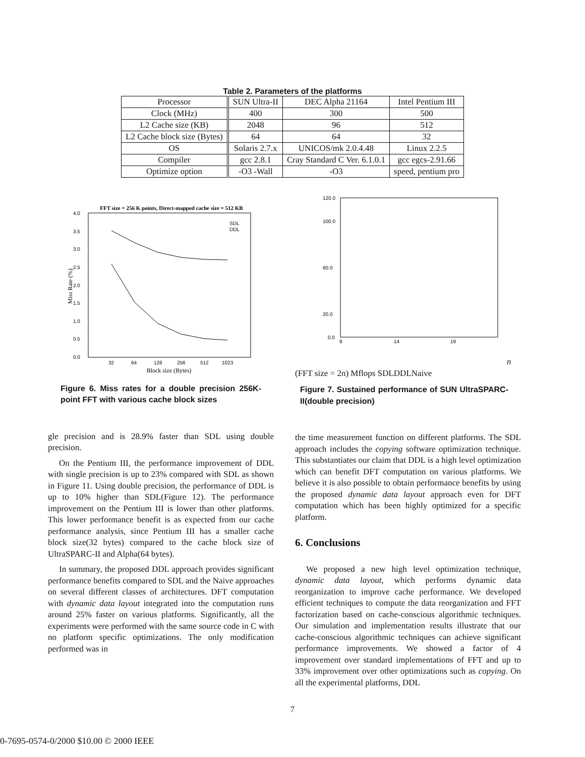Table 2. Parameters of the platforms
| Processor | SUN Ultra-II | DEC Alpha 21164 | Intel Pentium III |
| Clock (MHz) | 400 | 300 | 500 |
| L2 Cache size (KB) | 2048 | 96 | 512 |
| L2 Cache block size (Bytes) | 64 | 64 | 32 |
| OS | Solaris 2.7.x | UNICOS/mk 2.0.4.48 | Linux 2.2.5 |
| Compiler | gcc 2.8.1 | Cray Standard C Ver. 6.1.0.1 | gcc egcs-2.91.66 |
| Optimize option | -O3 -Wall | -O3 | speed, pentium pro |
FFT size = 256 K points, Direct-mapped cache size = 512 KB
4.0
3.5
3.0
2.5
2.0
1.5
1.0
0.5
0.0
32
64
128
256
512
1023
Block size (Bytes)
Miss Rate (%)
SDL
DDL
Figure 6. Miss rates for a double precision 256K-point FFT with various cache block sizes
gle precision and is 28.9% faster than SDL using double precision.
On the Pentium III, the performance improvement of DDL with single precision is up to 23% compared with SDL as shown in Figure 11. Using double precision, the performance of DDL is up to 10% higher than SDL(Figure 12). The performance improvement on the Pentium III is lower than other platforms. This lower performance benefit is as expected from our cache performance analysis, since Pentium III has a smaller cache block size(32 bytes) compared to the cache block size of UltraSPARC-II and Alpha(64 bytes).
In summary, the proposed DDL approach provides significant performance benefits compared to SDL and the Naive approaches on several different classes of architectures. DFT computation with dynamic data layout integrated into the computation runs around 25% faster on various platforms. Significantly, all the experiments were performed with the same source code in C with no platform specific optimizations. The only modification performed was in
120.0
100.0
60.0
20.0
0.0
9
14
19
n (FFT size = 2n)
Mflops
SDL
DDL
Naive
Figure 7. Sustained performance of SUN UltraSPARC-II(double precision)
the time measurement function on different platforms. The SDL approach includes the copying software optimization technique. This substantiates our claim that DDL is a high level optimization which can benefit DFT computation on various platforms. We believe it is also possible to obtain performance benefits by using the proposed dynamic data layout approach even for DFT computation which has been highly optimized for a specific platform.
6. Conclusions
We proposed a new high level optimization technique, dynamic data layout, which performs dynamic data reorganization to improve cache performance. We developed efficient techniques to compute the data reorganization and FFT factorization based on cache-conscious algorithmic techniques. Our simulation and implementation results illustrate that our cache-conscious algorithmic techniques can achieve significant performance improvements. We showed a factor of 4 improvement over standard implementations of FFT and up to 33% improvement over other optimizations such as copying. On all the experimental platforms, DDL
7
0-7695-0574-0/2000 $10.00 © 2000 IEEE